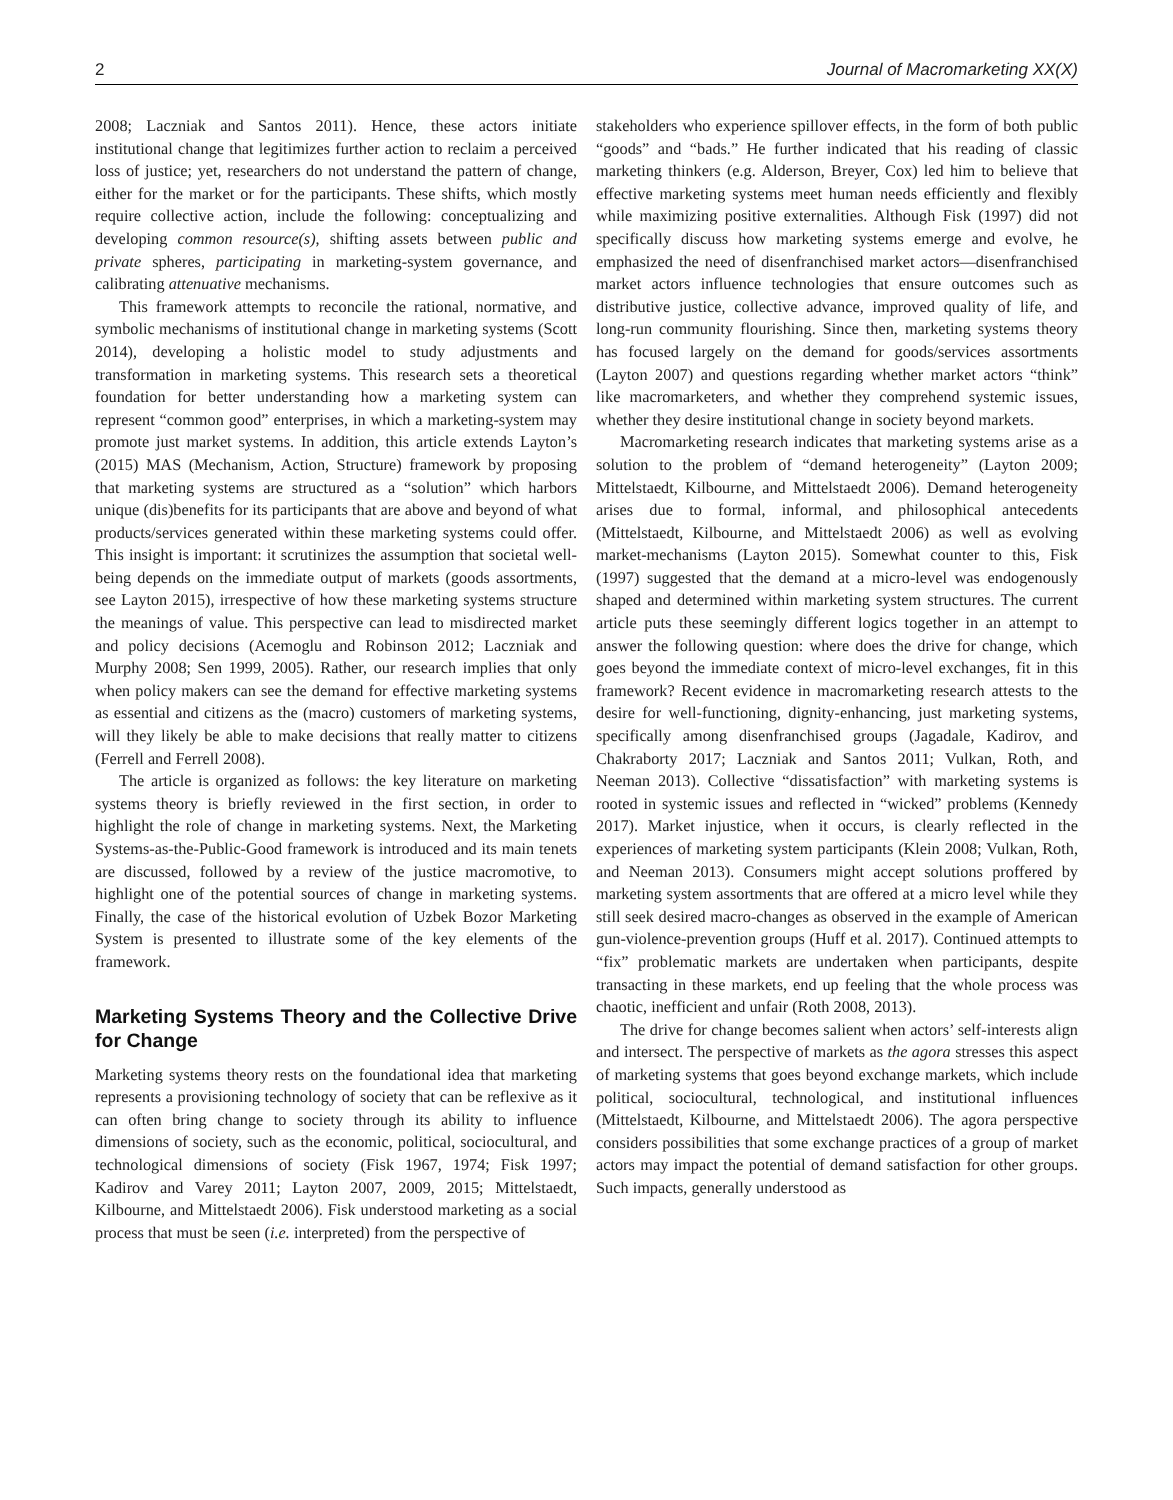2 Journal of Macromarketing XX(X)
2008; Laczniak and Santos 2011). Hence, these actors initiate institutional change that legitimizes further action to reclaim a perceived loss of justice; yet, researchers do not understand the pattern of change, either for the market or for the participants. These shifts, which mostly require collective action, include the following: conceptualizing and developing common resource(s), shifting assets between public and private spheres, participating in marketing-system governance, and calibrating attenuative mechanisms.
This framework attempts to reconcile the rational, normative, and symbolic mechanisms of institutional change in marketing systems (Scott 2014), developing a holistic model to study adjustments and transformation in marketing systems. This research sets a theoretical foundation for better understanding how a marketing system can represent “common good” enterprises, in which a marketing-system may promote just market systems. In addition, this article extends Layton’s (2015) MAS (Mechanism, Action, Structure) framework by proposing that marketing systems are structured as a “solution” which harbors unique (dis)benefits for its participants that are above and beyond of what products/services generated within these marketing systems could offer. This insight is important: it scrutinizes the assumption that societal well-being depends on the immediate output of markets (goods assortments, see Layton 2015), irrespective of how these marketing systems structure the meanings of value. This perspective can lead to misdirected market and policy decisions (Acemoglu and Robinson 2012; Laczniak and Murphy 2008; Sen 1999, 2005). Rather, our research implies that only when policy makers can see the demand for effective marketing systems as essential and citizens as the (macro) customers of marketing systems, will they likely be able to make decisions that really matter to citizens (Ferrell and Ferrell 2008).
The article is organized as follows: the key literature on marketing systems theory is briefly reviewed in the first section, in order to highlight the role of change in marketing systems. Next, the Marketing Systems-as-the-Public-Good framework is introduced and its main tenets are discussed, followed by a review of the justice macromotive, to highlight one of the potential sources of change in marketing systems. Finally, the case of the historical evolution of Uzbek Bozor Marketing System is presented to illustrate some of the key elements of the framework.
Marketing Systems Theory and the Collective Drive for Change
Marketing systems theory rests on the foundational idea that marketing represents a provisioning technology of society that can be reflexive as it can often bring change to society through its ability to influence dimensions of society, such as the economic, political, sociocultural, and technological dimensions of society (Fisk 1967, 1974; Fisk 1997; Kadirov and Varey 2011; Layton 2007, 2009, 2015; Mittelstaedt, Kilbourne, and Mittelstaedt 2006). Fisk understood marketing as a social process that must be seen (i.e. interpreted) from the perspective of
stakeholders who experience spillover effects, in the form of both public “goods” and “bads.” He further indicated that his reading of classic marketing thinkers (e.g. Alderson, Breyer, Cox) led him to believe that effective marketing systems meet human needs efficiently and flexibly while maximizing positive externalities. Although Fisk (1997) did not specifically discuss how marketing systems emerge and evolve, he emphasized the need of disenfranchised market actors—disenfranchised market actors influence technologies that ensure outcomes such as distributive justice, collective advance, improved quality of life, and long-run community flourishing. Since then, marketing systems theory has focused largely on the demand for goods/services assortments (Layton 2007) and questions regarding whether market actors “think” like macromarketers, and whether they comprehend systemic issues, whether they desire institutional change in society beyond markets.
Macromarketing research indicates that marketing systems arise as a solution to the problem of “demand heterogeneity” (Layton 2009; Mittelstaedt, Kilbourne, and Mittelstaedt 2006). Demand heterogeneity arises due to formal, informal, and philosophical antecedents (Mittelstaedt, Kilbourne, and Mittelstaedt 2006) as well as evolving market-mechanisms (Layton 2015). Somewhat counter to this, Fisk (1997) suggested that the demand at a micro-level was endogenously shaped and determined within marketing system structures. The current article puts these seemingly different logics together in an attempt to answer the following question: where does the drive for change, which goes beyond the immediate context of micro-level exchanges, fit in this framework? Recent evidence in macromarketing research attests to the desire for well-functioning, dignity-enhancing, just marketing systems, specifically among disenfranchised groups (Jagadale, Kadirov, and Chakraborty 2017; Laczniak and Santos 2011; Vulkan, Roth, and Neeman 2013). Collective “dissatisfaction” with marketing systems is rooted in systemic issues and reflected in “wicked” problems (Kennedy 2017). Market injustice, when it occurs, is clearly reflected in the experiences of marketing system participants (Klein 2008; Vulkan, Roth, and Neeman 2013). Consumers might accept solutions proffered by marketing system assortments that are offered at a micro level while they still seek desired macro-changes as observed in the example of American gun-violence-prevention groups (Huff et al. 2017). Continued attempts to “fix” problematic markets are undertaken when participants, despite transacting in these markets, end up feeling that the whole process was chaotic, inefficient and unfair (Roth 2008, 2013).
The drive for change becomes salient when actors’ self-interests align and intersect. The perspective of markets as the agora stresses this aspect of marketing systems that goes beyond exchange markets, which include political, sociocultural, technological, and institutional influences (Mittelstaedt, Kilbourne, and Mittelstaedt 2006). The agora perspective considers possibilities that some exchange practices of a group of market actors may impact the potential of demand satisfaction for other groups. Such impacts, generally understood as